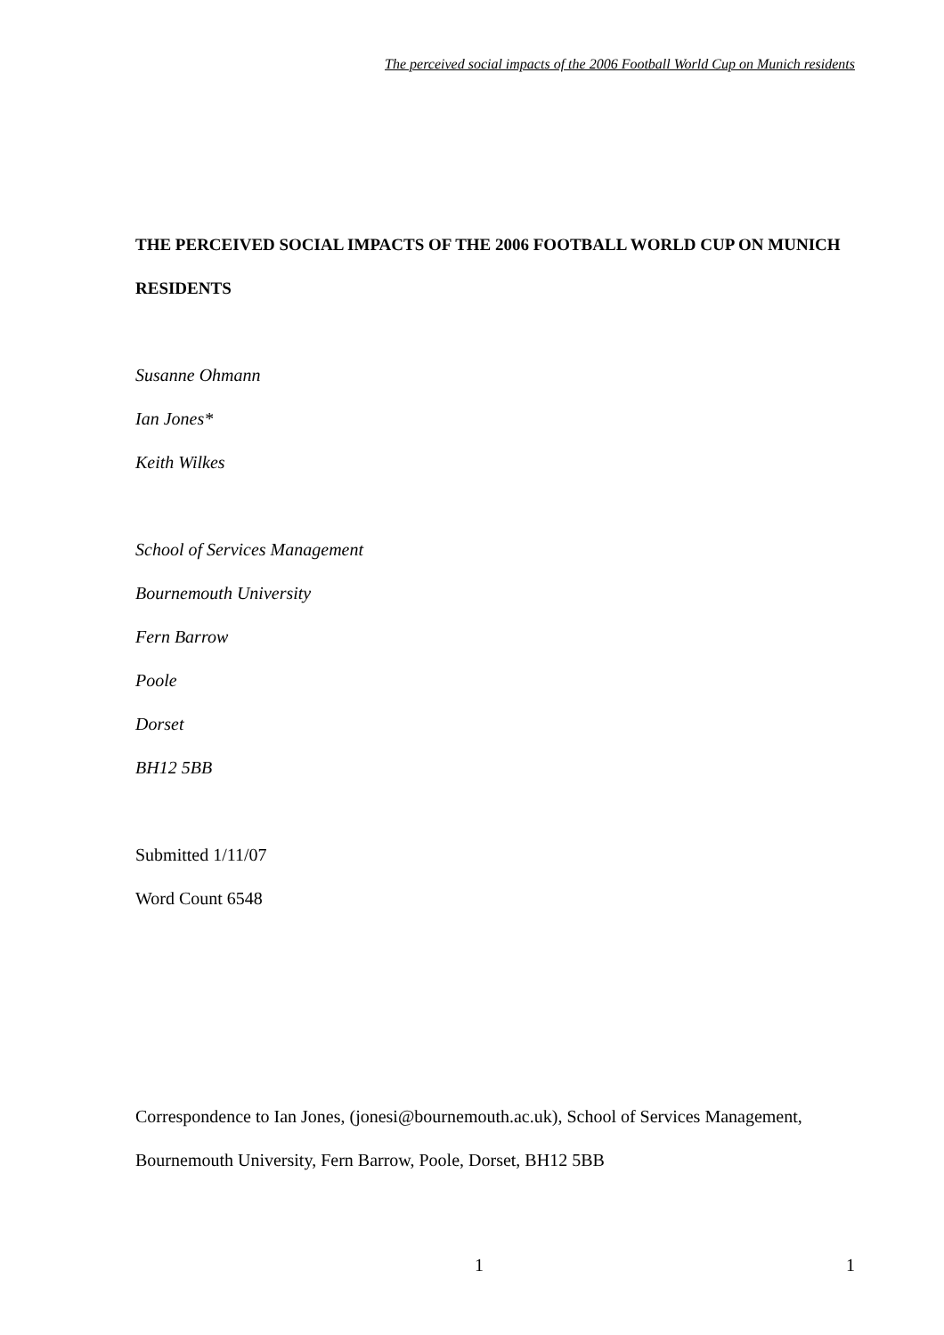The perceived social impacts of the 2006 Football World Cup on Munich residents
THE PERCEIVED SOCIAL IMPACTS OF THE 2006 FOOTBALL WORLD CUP ON MUNICH RESIDENTS
Susanne Ohmann
Ian Jones*
Keith Wilkes
School of Services Management
Bournemouth University
Fern Barrow
Poole
Dorset
BH12 5BB
Submitted 1/11/07
Word Count 6548
Correspondence to Ian Jones, (jonesi@bournemouth.ac.uk), School of Services Management, Bournemouth University, Fern Barrow, Poole, Dorset, BH12 5BB
1 1